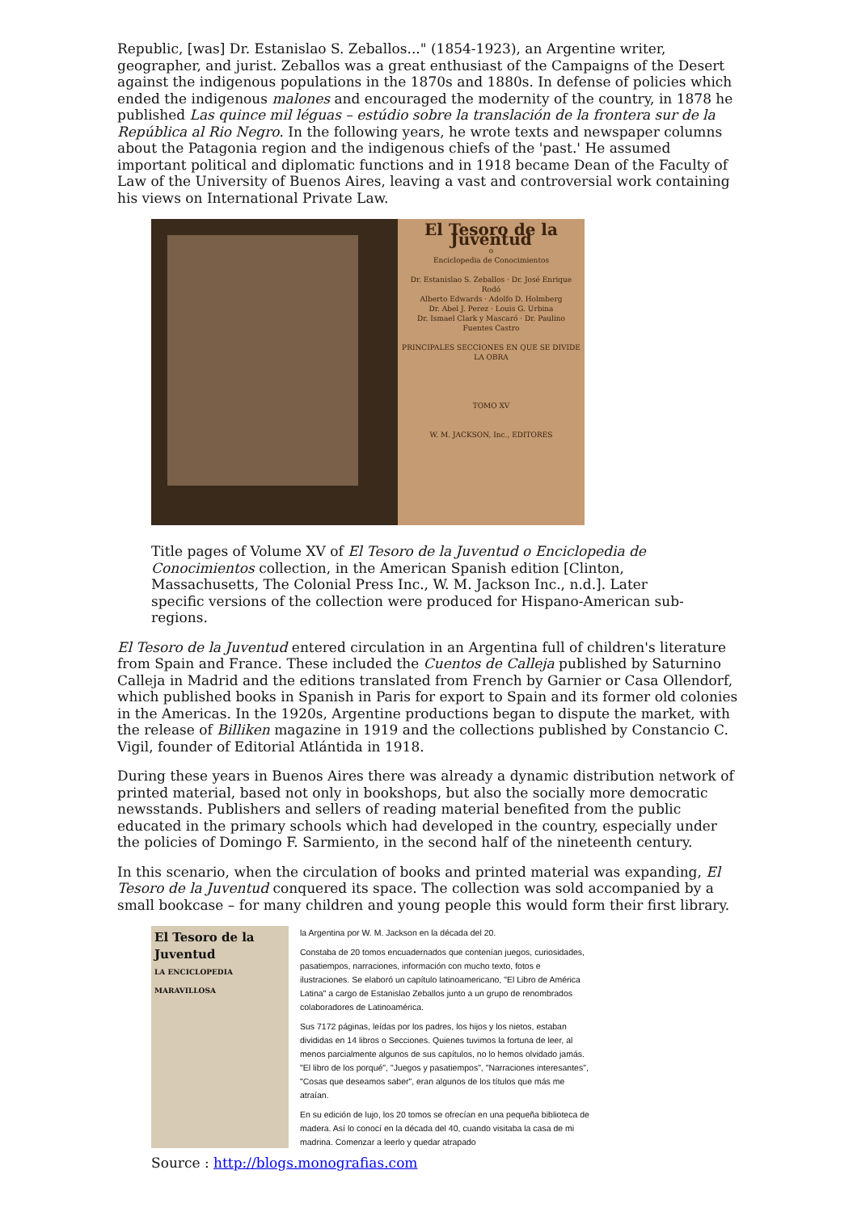Republic, [was] Dr. Estanislao S. Zeballos..." (1854-1923), an Argentine writer, geographer, and jurist. Zeballos was a great enthusiast of the Campaigns of the Desert against the indigenous populations in the 1870s and 1880s. In defense of policies which ended the indigenous malones and encouraged the modernity of the country, in 1878 he published Las quince mil léguas – estúdio sobre la translación de la frontera sur de la República al Rio Negro. In the following years, he wrote texts and newspaper columns about the Patagonia region and the indigenous chiefs of the 'past.' He assumed important political and diplomatic functions and in 1918 became Dean of the Faculty of Law of the University of Buenos Aires, leaving a vast and controversial work containing his views on International Private Law.
El Tesoro de la Juventud
o
Enciclopedia de Conocimientos
Dr. Estanislao S. Zeballos · Dr. José Enrique Rodó
Alberto Edwards · Adolfo D. Holmberg
Dr. Abel J. Perez · Louis G. Urbina
Dr. Ismael Clark y Mascaró · Dr. Paulino Fuentes Castro
PRINCIPALES SECCIONES EN QUE SE DIVIDE LA OBRA
TOMO XV
W. M. JACKSON, Inc., EDITORES
Title pages of Volume XV of El Tesoro de la Juventud o Enciclopedia de Conocimientos collection, in the American Spanish edition [Clinton, Massachusetts, The Colonial Press Inc., W. M. Jackson Inc., n.d.]. Later specific versions of the collection were produced for Hispano-American sub-regions.
El Tesoro de la Juventud entered circulation in an Argentina full of children's literature from Spain and France. These included the Cuentos de Calleja published by Saturnino Calleja in Madrid and the editions translated from French by Garnier or Casa Ollendorf, which published books in Spanish in Paris for export to Spain and its former old colonies in the Americas. In the 1920s, Argentine productions began to dispute the market, with the release of Billiken magazine in 1919 and the collections published by Constancio C. Vigil, founder of Editorial Atlántida in 1918.
During these years in Buenos Aires there was already a dynamic distribution network of printed material, based not only in bookshops, but also the socially more democratic newsstands. Publishers and sellers of reading material benefited from the public educated in the primary schools which had developed in the country, especially under the policies of Domingo F. Sarmiento, in the second half of the nineteenth century.
In this scenario, when the circulation of books and printed material was expanding, El Tesoro de la Juventud conquered its space. The collection was sold accompanied by a small bookcase – for many children and young people this would form their first library.
El Tesoro de la Juventud
LA ENCICLOPEDIA MARAVILLOSA
la Argentina por W. M. Jackson en la década del 20.
Constaba de 20 tomos encuadernados que contenían juegos, curiosidades, pasatiempos, narraciones, información con mucho texto, fotos e ilustraciones. Se elaboró un capítulo latinoamericano, "El Libro de América Latina" a cargo de Estanislao Zeballos junto a un grupo de renombrados colaboradores de Latinoamérica.
Sus 7172 páginas, leídas por los padres, los hijos y los nietos, estaban divididas en 14 libros o Secciones. Quienes tuvimos la fortuna de leer, al menos parcialmente algunos de sus capítulos, no lo hemos olvidado jamás. "El libro de los porqué", "Juegos y pasatiempos", "Narraciones interesantes", "Cosas que deseamos saber", eran algunos de los títulos que más me atraían.
En su edición de lujo, los 20 tomos se ofrecían en una pequeña biblioteca de madera. Así lo conocí en la década del 40, cuando visitaba la casa de mi madrina. Comenzar a leerlo y quedar atrapado
Source : http://blogs.monografias.com